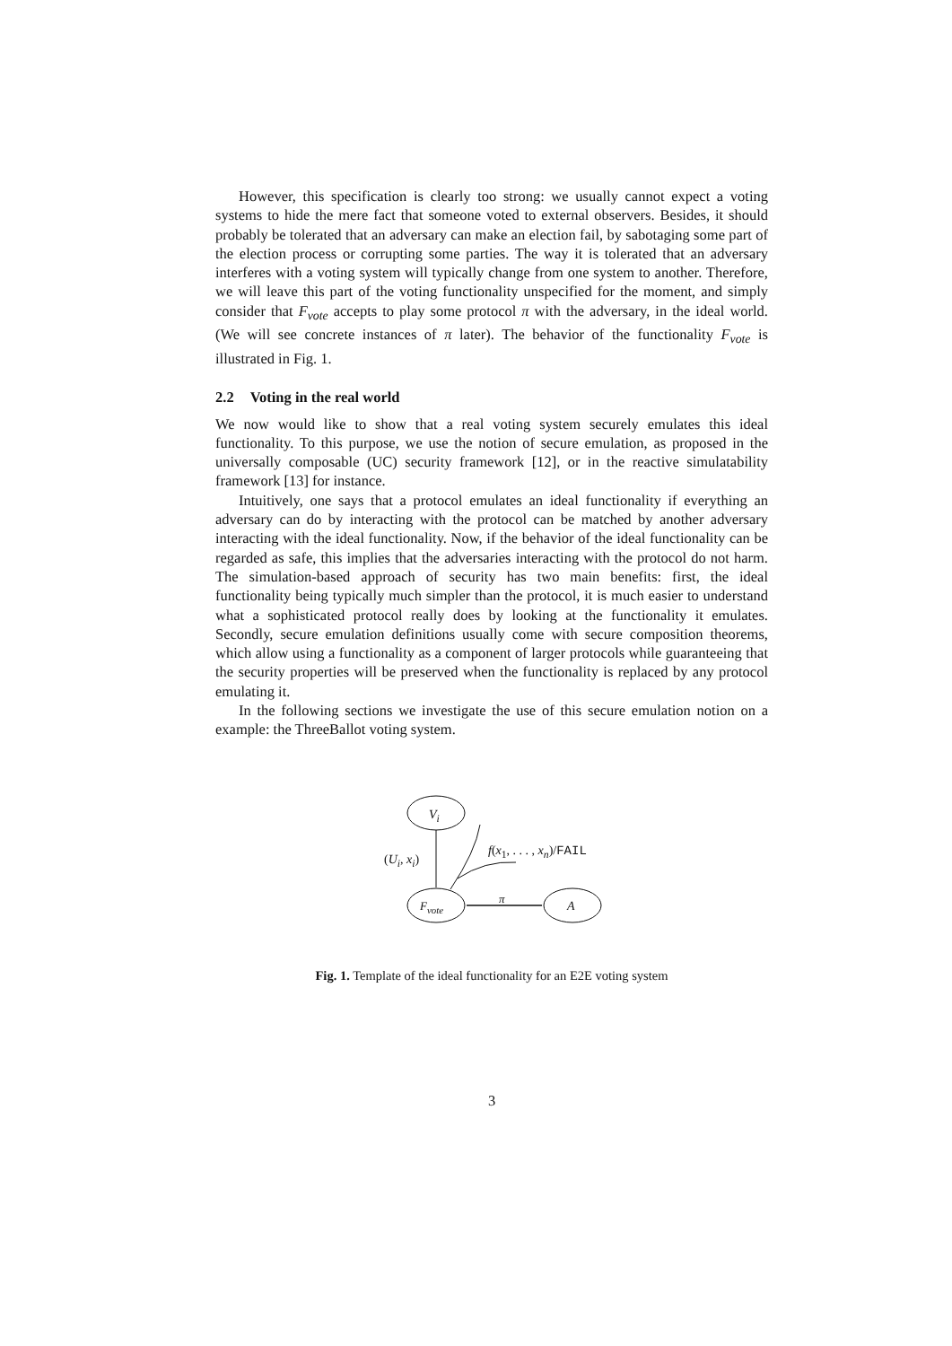However, this specification is clearly too strong: we usually cannot expect a voting systems to hide the mere fact that someone voted to external observers. Besides, it should probably be tolerated that an adversary can make an election fail, by sabotaging some part of the election process or corrupting some parties. The way it is tolerated that an adversary interferes with a voting system will typically change from one system to another. Therefore, we will leave this part of the voting functionality unspecified for the moment, and simply consider that F<sub>vote</sub> accepts to play some protocol π with the adversary, in the ideal world. (We will see concrete instances of π later). The behavior of the functionality F<sub>vote</sub> is illustrated in Fig. 1.
2.2 Voting in the real world
We now would like to show that a real voting system securely emulates this ideal functionality. To this purpose, we use the notion of secure emulation, as proposed in the universally composable (UC) security framework [12], or in the reactive simulatability framework [13] for instance.
Intuitively, one says that a protocol emulates an ideal functionality if everything an adversary can do by interacting with the protocol can be matched by another adversary interacting with the ideal functionality. Now, if the behavior of the ideal functionality can be regarded as safe, this implies that the adversaries interacting with the protocol do not harm. The simulation-based approach of security has two main benefits: first, the ideal functionality being typically much simpler than the protocol, it is much easier to understand what a sophisticated protocol really does by looking at the functionality it emulates. Secondly, secure emulation definitions usually come with secure composition theorems, which allow using a functionality as a component of larger protocols while guaranteeing that the security properties will be preserved when the functionality is replaced by any protocol emulating it.
In the following sections we investigate the use of this secure emulation notion on a example: the ThreeBallot voting system.
V<sub>i</sub>
(U<sub>i</sub>, x<sub>i</sub>)
f(x<sub>1</sub>, . . . , x<sub>n</sub>)/FAIL
F<sub>vote</sub>
π
A
Fig. 1. Template of the ideal functionality for an E2E voting system
3